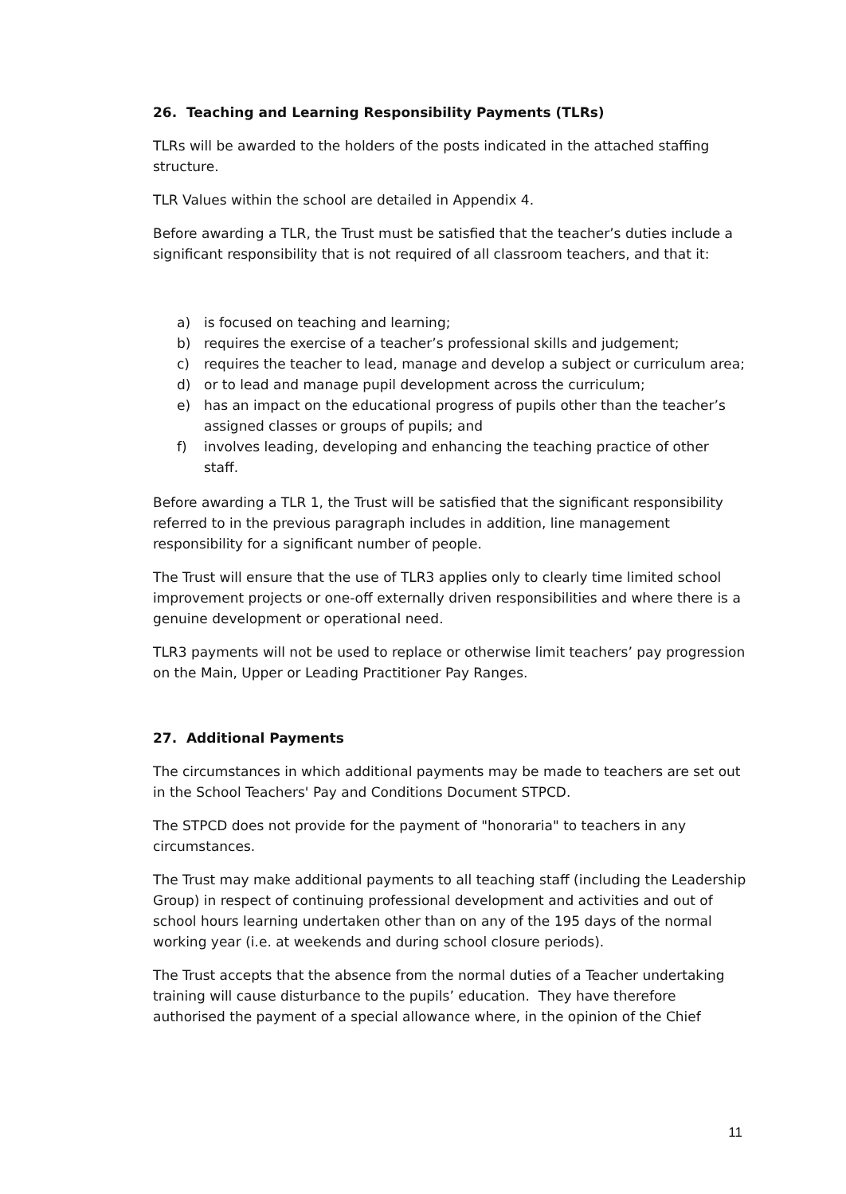26. Teaching and Learning Responsibility Payments (TLRs)
TLRs will be awarded to the holders of the posts indicated in the attached staffing structure.
TLR Values within the school are detailed in Appendix 4.
Before awarding a TLR, the Trust must be satisfied that the teacher’s duties include a significant responsibility that is not required of all classroom teachers, and that it:
a) is focused on teaching and learning;
b) requires the exercise of a teacher’s professional skills and judgement;
c) requires the teacher to lead, manage and develop a subject or curriculum area;
d) or to lead and manage pupil development across the curriculum;
e) has an impact on the educational progress of pupils other than the teacher’s assigned classes or groups of pupils; and
f) involves leading, developing and enhancing the teaching practice of other staff.
Before awarding a TLR 1, the Trust will be satisfied that the significant responsibility referred to in the previous paragraph includes in addition, line management responsibility for a significant number of people.
The Trust will ensure that the use of TLR3 applies only to clearly time limited school improvement projects or one-off externally driven responsibilities and where there is a genuine development or operational need.
TLR3 payments will not be used to replace or otherwise limit teachers’ pay progression on the Main, Upper or Leading Practitioner Pay Ranges.
27. Additional Payments
The circumstances in which additional payments may be made to teachers are set out in the School Teachers' Pay and Conditions Document STPCD.
The STPCD does not provide for the payment of "honoraria" to teachers in any circumstances.
The Trust may make additional payments to all teaching staff (including the Leadership Group) in respect of continuing professional development and activities and out of school hours learning undertaken other than on any of the 195 days of the normal working year (i.e. at weekends and during school closure periods).
The Trust accepts that the absence from the normal duties of a Teacher undertaking training will cause disturbance to the pupils’ education. They have therefore authorised the payment of a special allowance where, in the opinion of the Chief
11